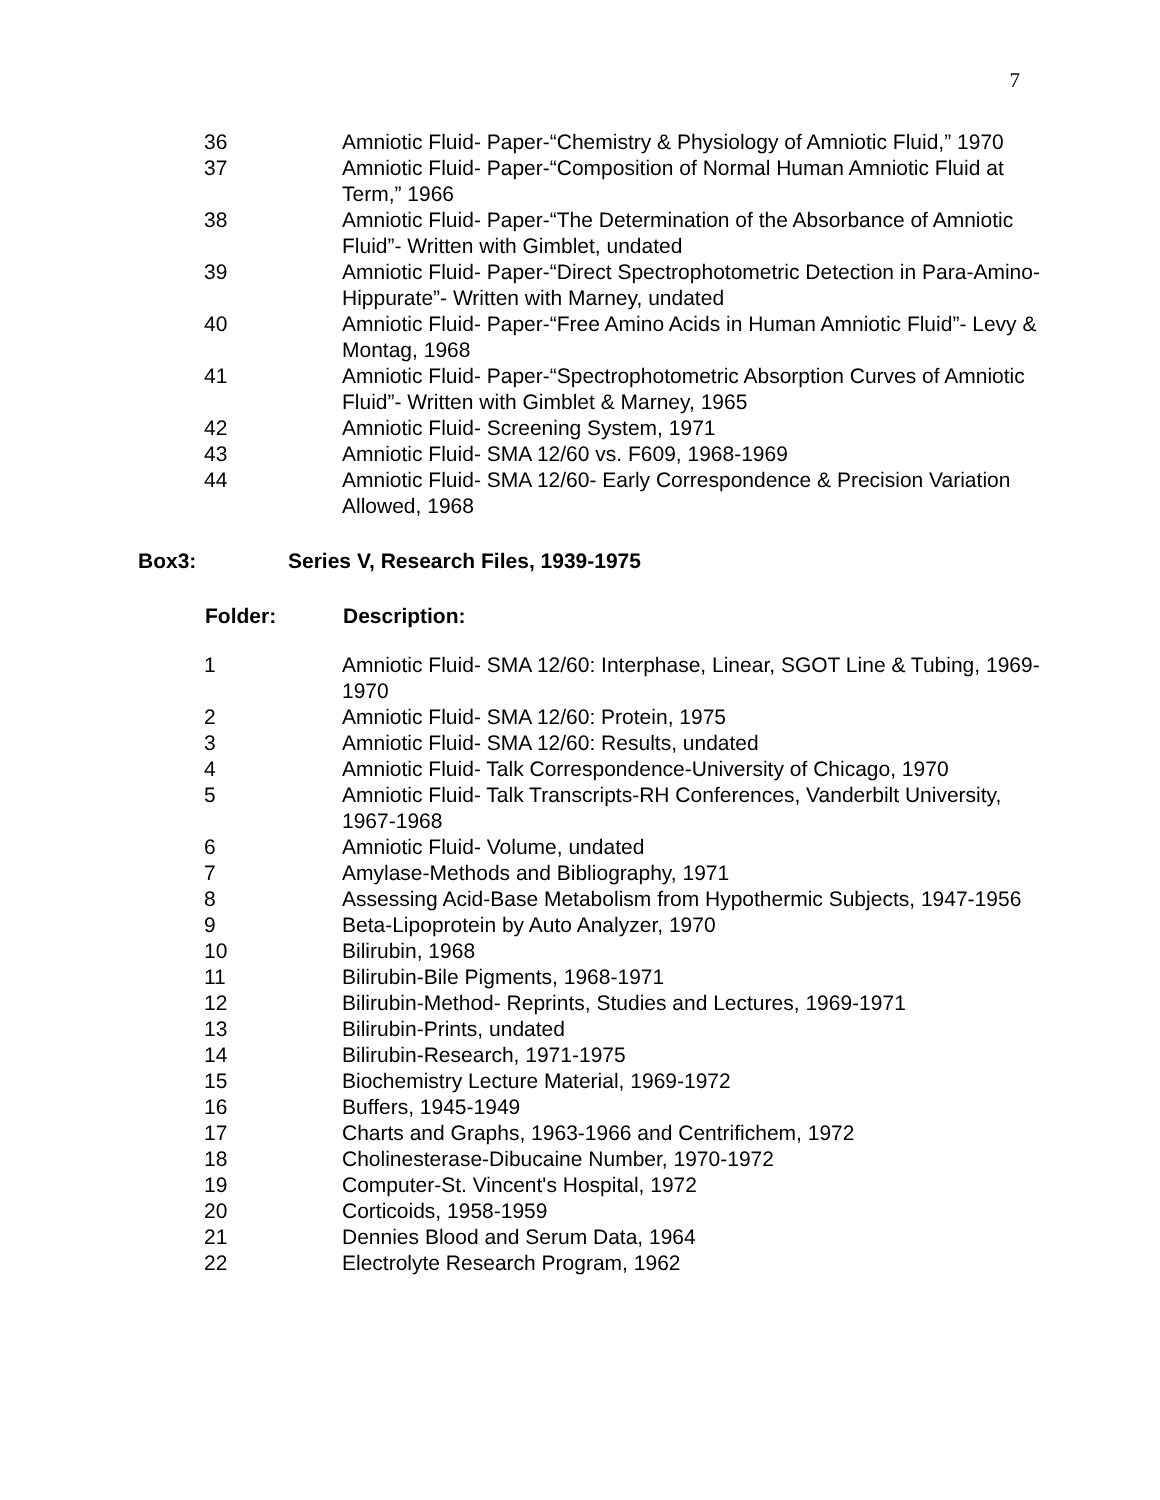7
| 36 | Amniotic Fluid- Paper-“Chemistry & Physiology of Amniotic Fluid,” 1970 |
| 37 | Amniotic Fluid- Paper-“Composition of Normal Human Amniotic Fluid at Term,” 1966 |
| 38 | Amniotic Fluid- Paper-“The Determination of the Absorbance of Amniotic Fluid”- Written with Gimblet, undated |
| 39 | Amniotic Fluid- Paper-“Direct Spectrophotometric Detection in Para-Amino-Hippurate”- Written with Marney, undated |
| 40 | Amniotic Fluid- Paper-“Free Amino Acids in Human Amniotic Fluid”- Levy & Montag, 1968 |
| 41 | Amniotic Fluid- Paper-“Spectrophotometric Absorption Curves of Amniotic Fluid”- Written with Gimblet & Marney, 1965 |
| 42 | Amniotic Fluid- Screening System, 1971 |
| 43 | Amniotic Fluid- SMA 12/60 vs. F609, 1968-1969 |
| 44 | Amniotic Fluid- SMA 12/60- Early Correspondence & Precision Variation Allowed, 1968 |
Box3: Series V, Research Files, 1939-1975
| Folder: | Description: |
| --- | --- |
| 1 | Amniotic Fluid- SMA 12/60: Interphase, Linear, SGOT Line & Tubing, 1969-1970 |
| 2 | Amniotic Fluid- SMA 12/60: Protein, 1975 |
| 3 | Amniotic Fluid- SMA 12/60: Results, undated |
| 4 | Amniotic Fluid- Talk Correspondence-University of Chicago, 1970 |
| 5 | Amniotic Fluid- Talk Transcripts-RH Conferences, Vanderbilt University, 1967-1968 |
| 6 | Amniotic Fluid- Volume, undated |
| 7 | Amylase-Methods and Bibliography, 1971 |
| 8 | Assessing Acid-Base Metabolism from Hypothermic Subjects, 1947-1956 |
| 9 | Beta-Lipoprotein by Auto Analyzer, 1970 |
| 10 | Bilirubin, 1968 |
| 11 | Bilirubin-Bile Pigments, 1968-1971 |
| 12 | Bilirubin-Method- Reprints, Studies and Lectures, 1969-1971 |
| 13 | Bilirubin-Prints, undated |
| 14 | Bilirubin-Research, 1971-1975 |
| 15 | Biochemistry Lecture Material, 1969-1972 |
| 16 | Buffers, 1945-1949 |
| 17 | Charts and Graphs, 1963-1966 and Centrifichem, 1972 |
| 18 | Cholinesterase-Dibucaine Number, 1970-1972 |
| 19 | Computer-St. Vincent's Hospital, 1972 |
| 20 | Corticoids, 1958-1959 |
| 21 | Dennies Blood and Serum Data, 1964 |
| 22 | Electrolyte Research Program, 1962 |